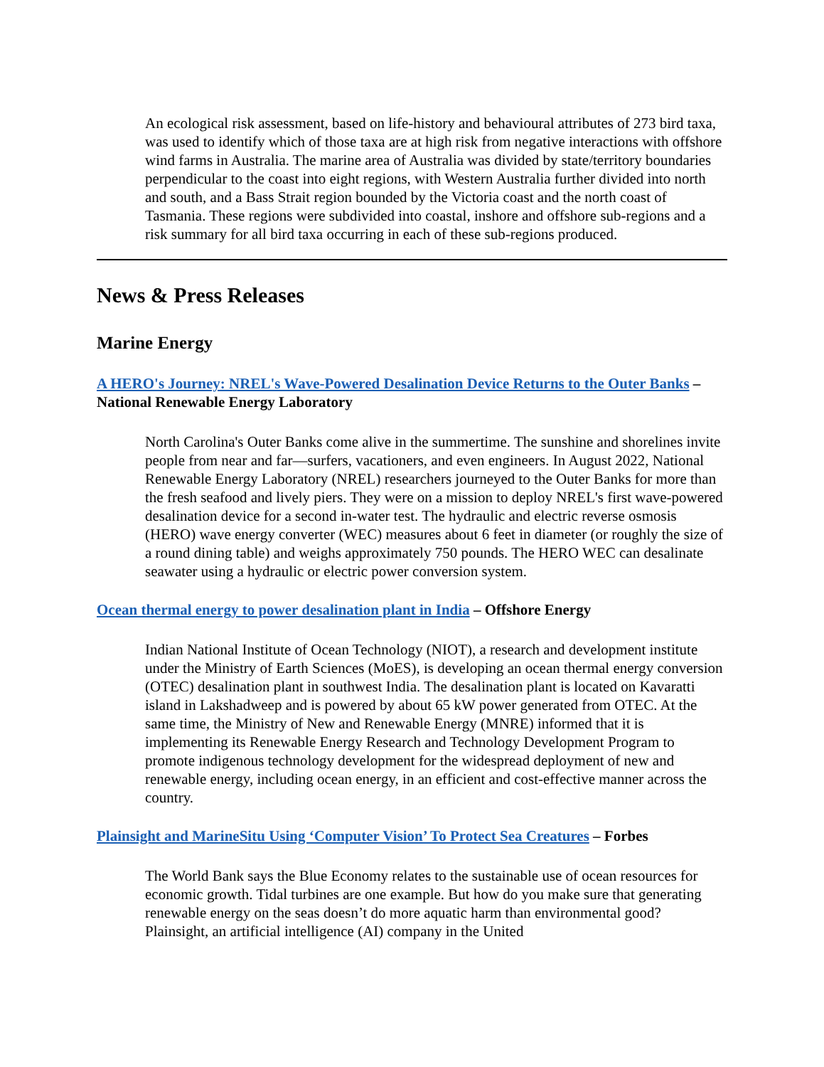An ecological risk assessment, based on life-history and behavioural attributes of 273 bird taxa, was used to identify which of those taxa are at high risk from negative interactions with offshore wind farms in Australia. The marine area of Australia was divided by state/territory boundaries perpendicular to the coast into eight regions, with Western Australia further divided into north and south, and a Bass Strait region bounded by the Victoria coast and the north coast of Tasmania. These regions were subdivided into coastal, inshore and offshore sub-regions and a risk summary for all bird taxa occurring in each of these sub-regions produced.
News & Press Releases
Marine Energy
A HERO's Journey: NREL's Wave-Powered Desalination Device Returns to the Outer Banks – National Renewable Energy Laboratory
North Carolina's Outer Banks come alive in the summertime. The sunshine and shorelines invite people from near and far—surfers, vacationers, and even engineers. In August 2022, National Renewable Energy Laboratory (NREL) researchers journeyed to the Outer Banks for more than the fresh seafood and lively piers. They were on a mission to deploy NREL's first wave-powered desalination device for a second in-water test. The hydraulic and electric reverse osmosis (HERO) wave energy converter (WEC) measures about 6 feet in diameter (or roughly the size of a round dining table) and weighs approximately 750 pounds. The HERO WEC can desalinate seawater using a hydraulic or electric power conversion system.
Ocean thermal energy to power desalination plant in India – Offshore Energy
Indian National Institute of Ocean Technology (NIOT), a research and development institute under the Ministry of Earth Sciences (MoES), is developing an ocean thermal energy conversion (OTEC) desalination plant in southwest India. The desalination plant is located on Kavaratti island in Lakshadweep and is powered by about 65 kW power generated from OTEC. At the same time, the Ministry of New and Renewable Energy (MNRE) informed that it is implementing its Renewable Energy Research and Technology Development Program to promote indigenous technology development for the widespread deployment of new and renewable energy, including ocean energy, in an efficient and cost-effective manner across the country.
Plainsight and MarineSitu Using ‘Computer Vision’ To Protect Sea Creatures – Forbes
The World Bank says the Blue Economy relates to the sustainable use of ocean resources for economic growth. Tidal turbines are one example. But how do you make sure that generating renewable energy on the seas doesn’t do more aquatic harm than environmental good? Plainsight, an artificial intelligence (AI) company in the United